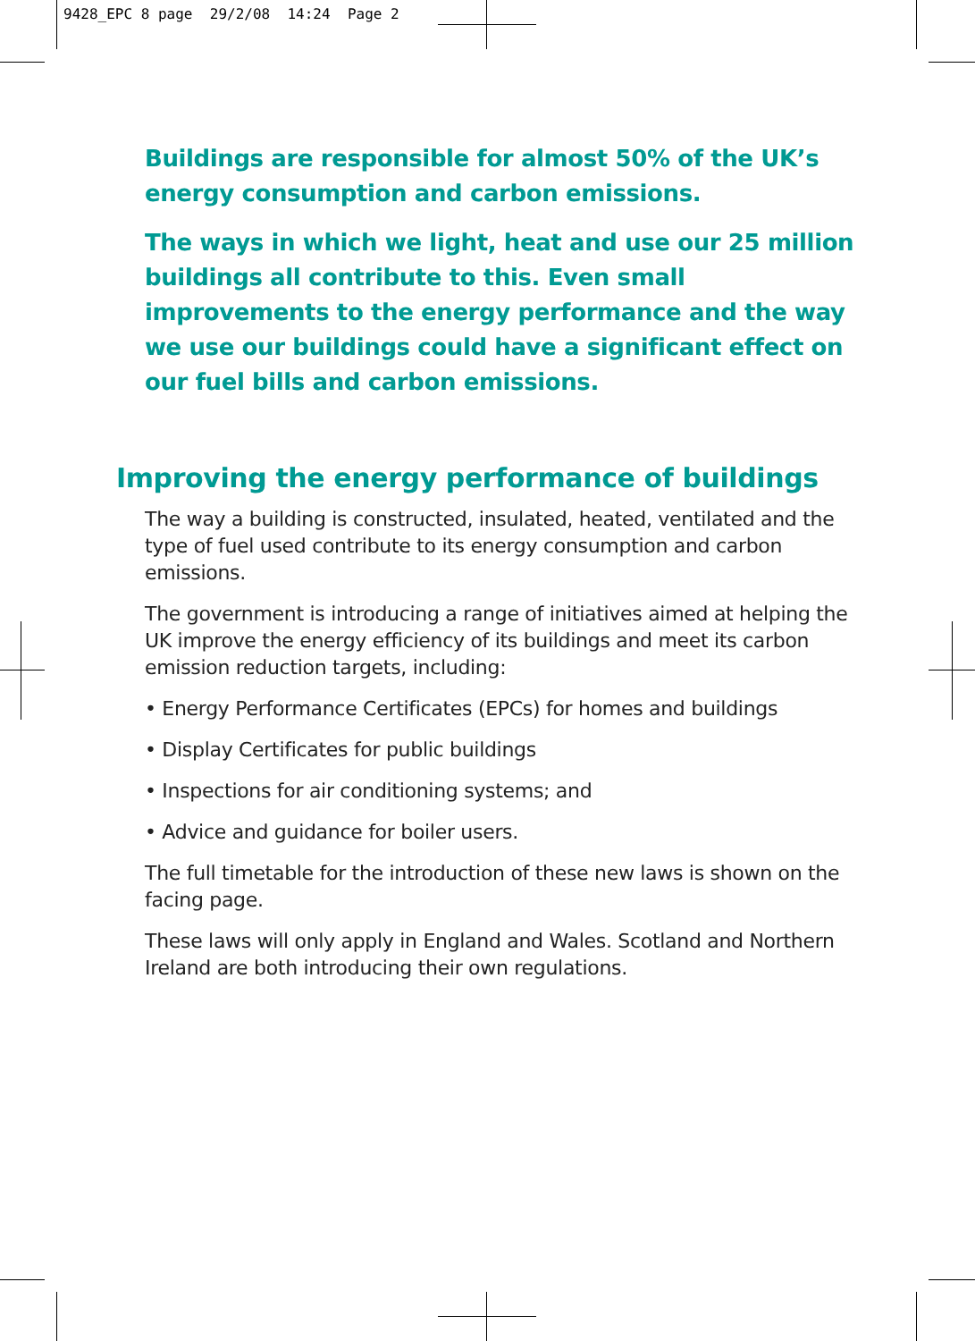9428_EPC 8 page 29/2/08 14:24 Page 2
Buildings are responsible for almost 50% of the UK’s energy consumption and carbon emissions.
The ways in which we light, heat and use our 25 million buildings all contribute to this. Even small improvements to the energy performance and the way we use our buildings could have a significant effect on our fuel bills and carbon emissions.
Improving the energy performance of buildings
The way a building is constructed, insulated, heated, ventilated and the type of fuel used contribute to its energy consumption and carbon emissions.
The government is introducing a range of initiatives aimed at helping the UK improve the energy efficiency of its buildings and meet its carbon emission reduction targets, including:
• Energy Performance Certificates (EPCs) for homes and buildings
• Display Certificates for public buildings
• Inspections for air conditioning systems; and
• Advice and guidance for boiler users.
The full timetable for the introduction of these new laws is shown on the facing page.
These laws will only apply in England and Wales. Scotland and Northern Ireland are both introducing their own regulations.